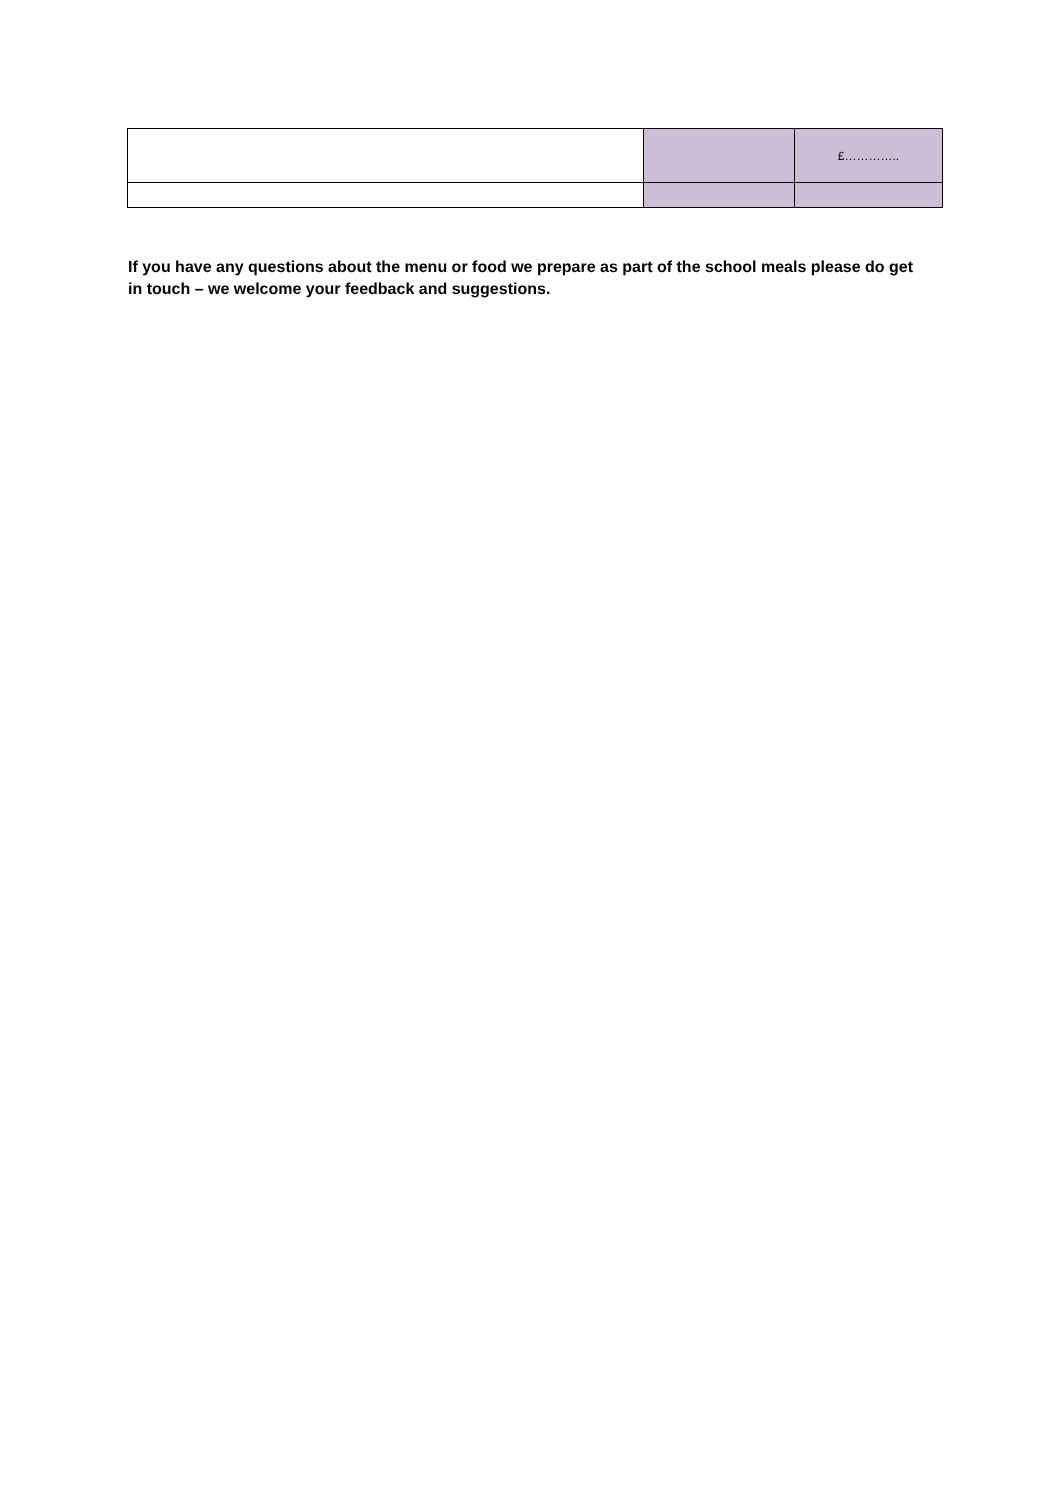| | | £………….. |
If you have any questions about the menu or food we prepare as part of the school meals please do get in touch – we welcome your feedback and suggestions.